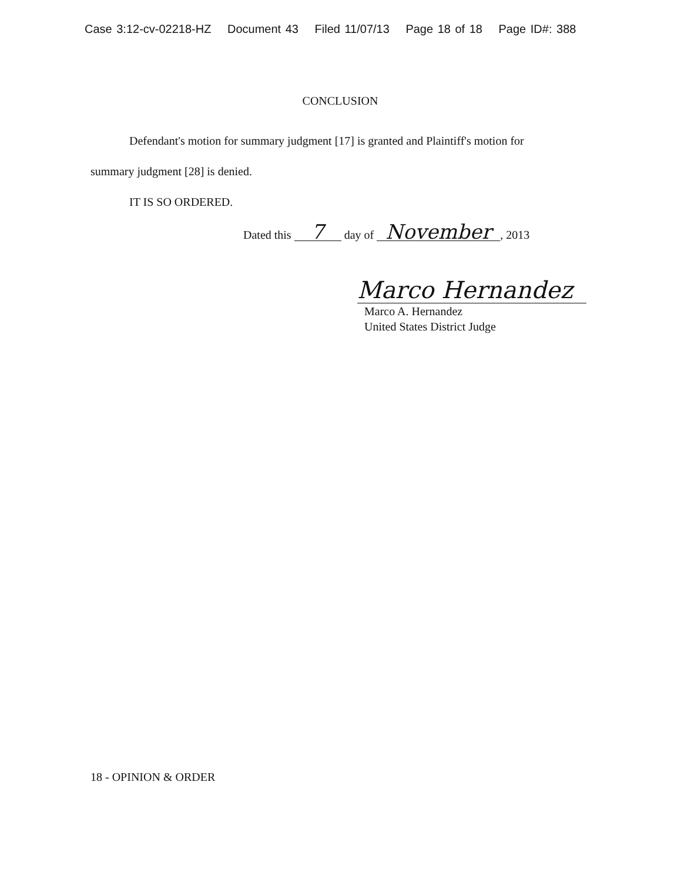Case 3:12-cv-02218-HZ Document 43 Filed 11/07/13 Page 18 of 18 Page ID#: 388
CONCLUSION
Defendant's motion for summary judgment [17] is granted and Plaintiff's motion for
summary judgment [28] is denied.
IT IS SO ORDERED.
Dated this 7 day of November, 2013
Marco Hernandez
Marco A. Hernandez
United States District Judge
18 - OPINION & ORDER